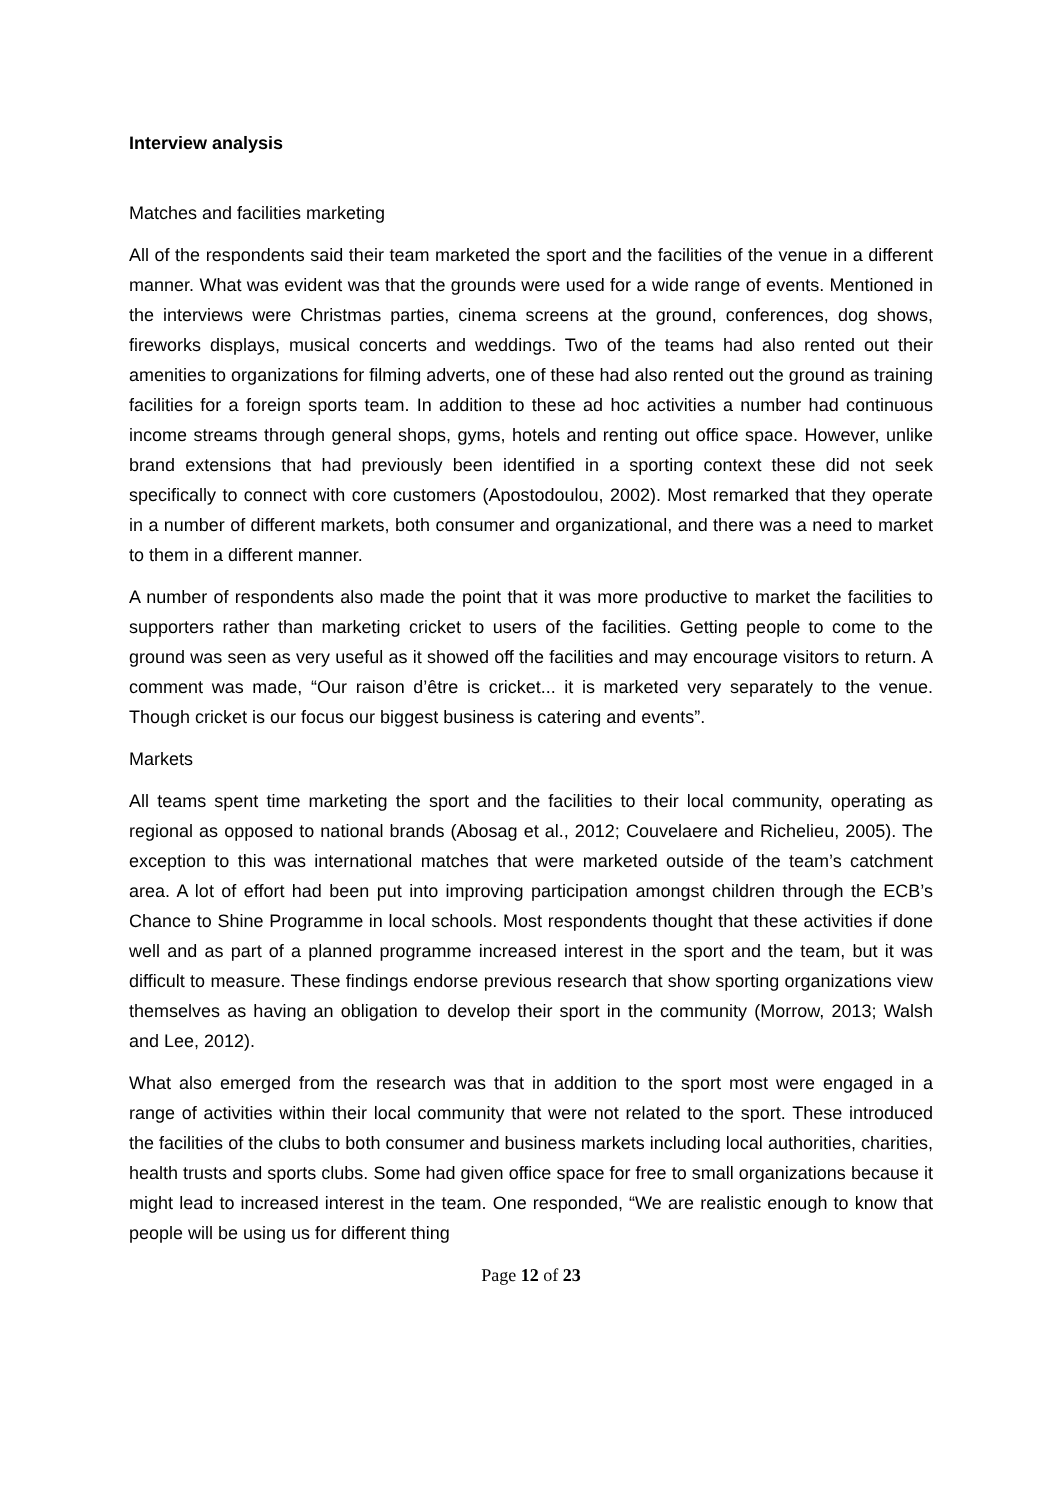Interview analysis
Matches and facilities marketing
All of the respondents said their team marketed the sport and the facilities of the venue in a different manner. What was evident was that the grounds were used for a wide range of events. Mentioned in the interviews were Christmas parties, cinema screens at the ground, conferences, dog shows, fireworks displays, musical concerts and weddings. Two of the teams had also rented out their amenities to organizations for filming adverts, one of these had also rented out the ground as training facilities for a foreign sports team. In addition to these ad hoc activities a number had continuous income streams through general shops, gyms, hotels and renting out office space. However, unlike brand extensions that had previously been identified in a sporting context these did not seek specifically to connect with core customers (Apostodoulou, 2002). Most remarked that they operate in a number of different markets, both consumer and organizational, and there was a need to market to them in a different manner.
A number of respondents also made the point that it was more productive to market the facilities to supporters rather than marketing cricket to users of the facilities. Getting people to come to the ground was seen as very useful as it showed off the facilities and may encourage visitors to return. A comment was made, “Our raison d’être is cricket... it is marketed very separately to the venue. Though cricket is our focus our biggest business is catering and events”.
Markets
All teams spent time marketing the sport and the facilities to their local community, operating as regional as opposed to national brands (Abosag et al., 2012; Couvelaere and Richelieu, 2005). The exception to this was international matches that were marketed outside of the team’s catchment area. A lot of effort had been put into improving participation amongst children through the ECB’s Chance to Shine Programme in local schools. Most respondents thought that these activities if done well and as part of a planned programme increased interest in the sport and the team, but it was difficult to measure. These findings endorse previous research that show sporting organizations view themselves as having an obligation to develop their sport in the community (Morrow, 2013; Walsh and Lee, 2012).
What also emerged from the research was that in addition to the sport most were engaged in a range of activities within their local community that were not related to the sport. These introduced the facilities of the clubs to both consumer and business markets including local authorities, charities, health trusts and sports clubs. Some had given office space for free to small organizations because it might lead to increased interest in the team. One responded, “We are realistic enough to know that people will be using us for different thing
Page 12 of 23